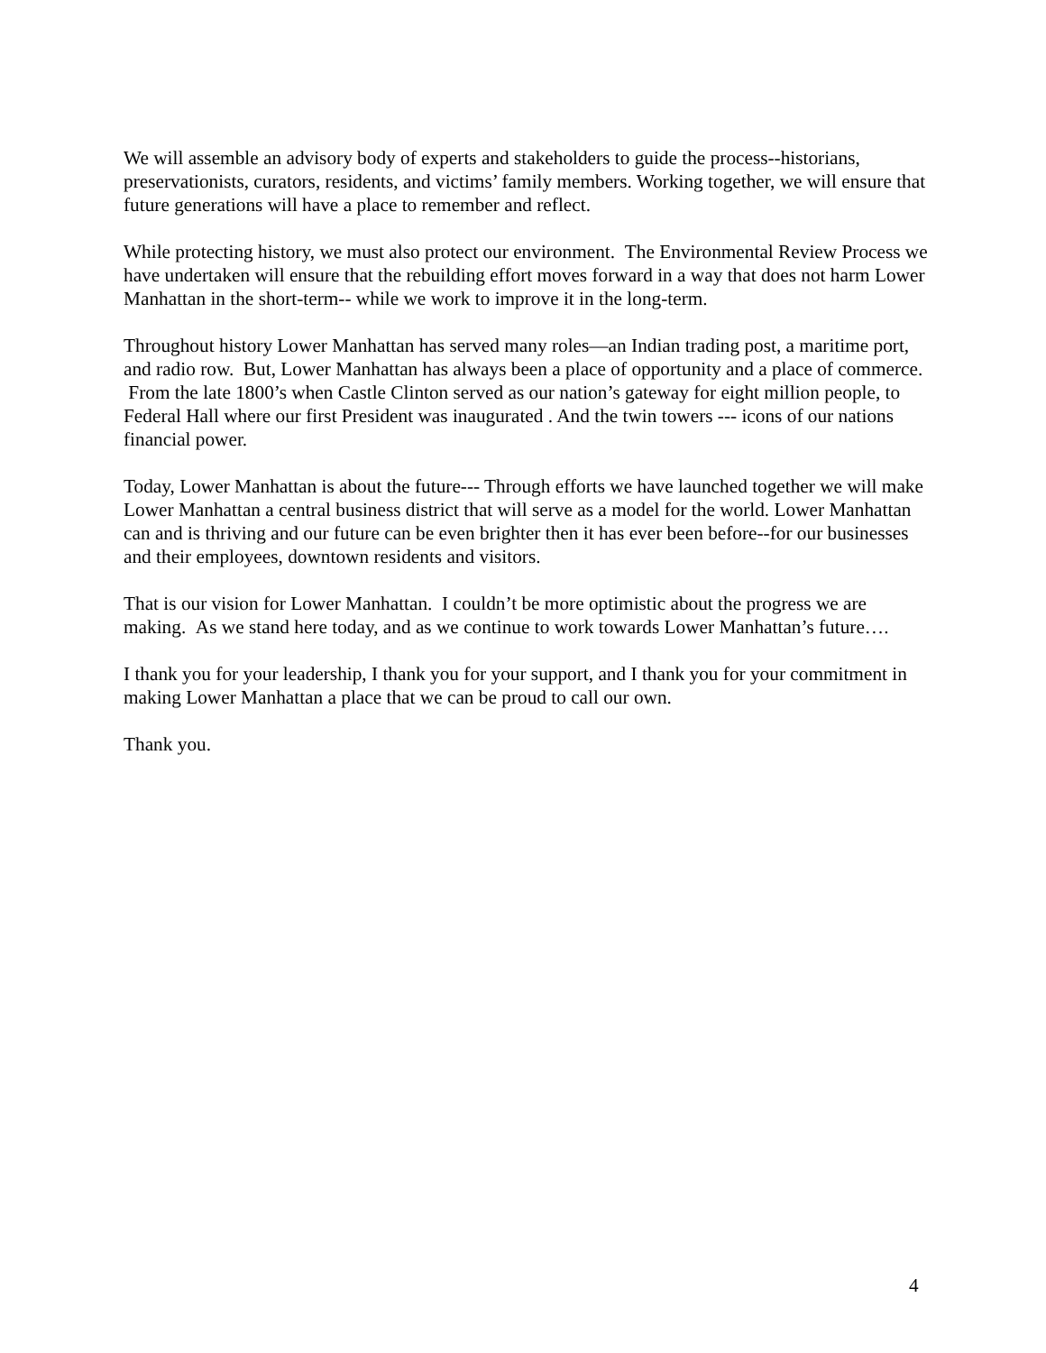We will assemble an advisory body of experts and stakeholders to guide the process--historians, preservationists, curators, residents, and victims’ family members. Working together, we will ensure that future generations will have a place to remember and reflect.
While protecting history, we must also protect our environment. The Environmental Review Process we have undertaken will ensure that the rebuilding effort moves forward in a way that does not harm Lower Manhattan in the short-term-- while we work to improve it in the long-term.
Throughout history Lower Manhattan has served many roles—an Indian trading post, a maritime port, and radio row. But, Lower Manhattan has always been a place of opportunity and a place of commerce. From the late 1800’s when Castle Clinton served as our nation’s gateway for eight million people, to Federal Hall where our first President was inaugurated . And the twin towers --- icons of our nations financial power.
Today, Lower Manhattan is about the future--- Through efforts we have launched together we will make Lower Manhattan a central business district that will serve as a model for the world. Lower Manhattan can and is thriving and our future can be even brighter then it has ever been before--for our businesses and their employees, downtown residents and visitors.
That is our vision for Lower Manhattan. I couldn’t be more optimistic about the progress we are making. As we stand here today, and as we continue to work towards Lower Manhattan’s future….
I thank you for your leadership, I thank you for your support, and I thank you for your commitment in making Lower Manhattan a place that we can be proud to call our own.
Thank you.
4